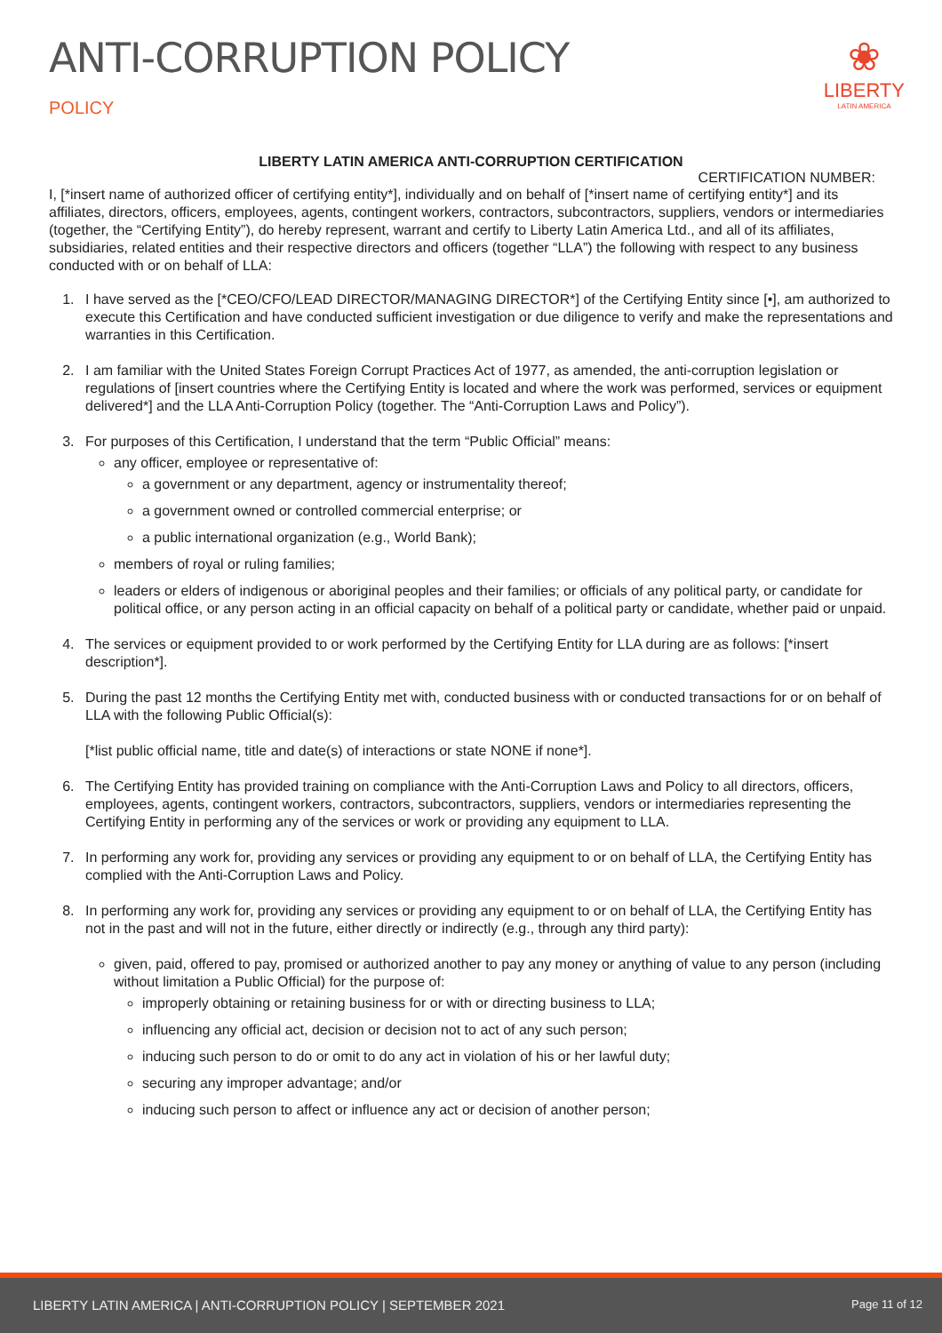ANTI-CORRUPTION POLICY
POLICY
❀
LIBERTY
LATIN AMERICA
LIBERTY LATIN AMERICA ANTI-CORRUPTION CERTIFICATION
CERTIFICATION NUMBER:
I, [*insert name of authorized officer of certifying entity*], individually and on behalf of [*insert name of certifying entity*] and its affiliates, directors, officers, employees, agents, contingent workers, contractors, subcontractors, suppliers, vendors or intermediaries (together, the “Certifying Entity”), do hereby represent, warrant and certify to Liberty Latin America Ltd., and all of its affiliates, subsidiaries, related entities and their respective directors and officers (together “LLA”) the following with respect to any business conducted with or on behalf of LLA:
1. I have served as the [*CEO/CFO/LEAD DIRECTOR/MANAGING DIRECTOR*] of the Certifying Entity since [•], am authorized to execute this Certification and have conducted sufficient investigation or due diligence to verify and make the representations and warranties in this Certification.
2. I am familiar with the United States Foreign Corrupt Practices Act of 1977, as amended, the anti-corruption legislation or regulations of [insert countries where the Certifying Entity is located and where the work was performed, services or equipment delivered*] and the LLA Anti-Corruption Policy (together. The “Anti-Corruption Laws and Policy”).
3. For purposes of this Certification, I understand that the term “Public Official” means:
any officer, employee or representative of:
a government or any department, agency or instrumentality thereof;
a government owned or controlled commercial enterprise; or
a public international organization (e.g., World Bank);
members of royal or ruling families;
leaders or elders of indigenous or aboriginal peoples and their families; or officials of any political party, or candidate for political office, or any person acting in an official capacity on behalf of a political party or candidate, whether paid or unpaid.
4. The services or equipment provided to or work performed by the Certifying Entity for LLA during are as follows: [*insert description*].
5. During the past 12 months the Certifying Entity met with, conducted business with or conducted transactions for or on behalf of LLA with the following Public Official(s):
[*list public official name, title and date(s) of interactions or state NONE if none*].
6. The Certifying Entity has provided training on compliance with the Anti-Corruption Laws and Policy to all directors, officers, employees, agents, contingent workers, contractors, subcontractors, suppliers, vendors or intermediaries representing the Certifying Entity in performing any of the services or work or providing any equipment to LLA.
7. In performing any work for, providing any services or providing any equipment to or on behalf of LLA, the Certifying Entity has complied with the Anti-Corruption Laws and Policy.
8. In performing any work for, providing any services or providing any equipment to or on behalf of LLA, the Certifying Entity has not in the past and will not in the future, either directly or indirectly (e.g., through any third party):
given, paid, offered to pay, promised or authorized another to pay any money or anything of value to any person (including without limitation a Public Official) for the purpose of:
improperly obtaining or retaining business for or with or directing business to LLA;
influencing any official act, decision or decision not to act of any such person;
inducing such person to do or omit to do any act in violation of his or her lawful duty;
securing any improper advantage; and/or
inducing such person to affect or influence any act or decision of another person;
LIBERTY LATIN AMERICA | ANTI-CORRUPTION POLICY | SEPTEMBER 2021 Page 11 of 12